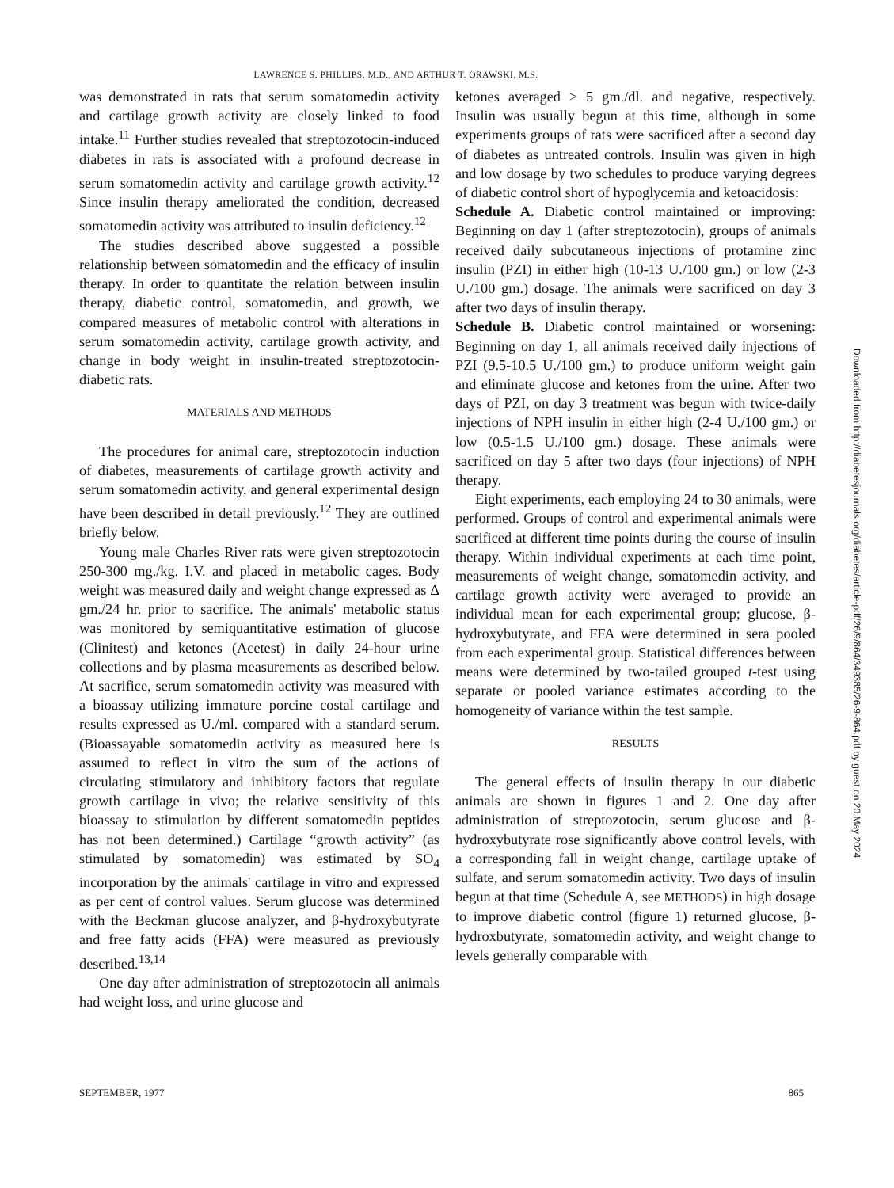LAWRENCE S. PHILLIPS, M.D., AND ARTHUR T. ORAWSKI, M.S.
was demonstrated in rats that serum somatomedin activity and cartilage growth activity are closely linked to food intake.<sup>11</sup> Further studies revealed that streptozotocin-induced diabetes in rats is associated with a profound decrease in serum somatomedin activity and cartilage growth activity.<sup>12</sup> Since insulin therapy ameliorated the condition, decreased somatomedin activity was attributed to insulin deficiency.<sup>12</sup>
The studies described above suggested a possible relationship between somatomedin and the efficacy of insulin therapy. In order to quantitate the relation between insulin therapy, diabetic control, somatomedin, and growth, we compared measures of metabolic control with alterations in serum somatomedin activity, cartilage growth activity, and change in body weight in insulin-treated streptozotocin-diabetic rats.
MATERIALS AND METHODS
The procedures for animal care, streptozotocin induction of diabetes, measurements of cartilage growth activity and serum somatomedin activity, and general experimental design have been described in detail previously.<sup>12</sup> They are outlined briefly below.
Young male Charles River rats were given streptozotocin 250-300 mg./kg. I.V. and placed in metabolic cages. Body weight was measured daily and weight change expressed as Δ gm./24 hr. prior to sacrifice. The animals' metabolic status was monitored by semiquantitative estimation of glucose (Clinitest) and ketones (Acetest) in daily 24-hour urine collections and by plasma measurements as described below. At sacrifice, serum somatomedin activity was measured with a bioassay utilizing immature porcine costal cartilage and results expressed as U./ml. compared with a standard serum. (Bioassayable somatomedin activity as measured here is assumed to reflect in vitro the sum of the actions of circulating stimulatory and inhibitory factors that regulate growth cartilage in vivo; the relative sensitivity of this bioassay to stimulation by different somatomedin peptides has not been determined.) Cartilage “growth activity” (as stimulated by somatomedin) was estimated by SO<sub>4</sub> incorporation by the animals' cartilage in vitro and expressed as per cent of control values. Serum glucose was determined with the Beckman glucose analyzer, and β-hydroxybutyrate and free fatty acids (FFA) were measured as previously described.<sup>13,14</sup>
One day after administration of streptozotocin all animals had weight loss, and urine glucose and
ketones averaged ≥ 5 gm./dl. and negative, respectively. Insulin was usually begun at this time, although in some experiments groups of rats were sacrificed after a second day of diabetes as untreated controls. Insulin was given in high and low dosage by two schedules to produce varying degrees of diabetic control short of hypoglycemia and ketoacidosis:
Schedule A. Diabetic control maintained or improving: Beginning on day 1 (after streptozotocin), groups of animals received daily subcutaneous injections of protamine zinc insulin (PZI) in either high (10-13 U./100 gm.) or low (2-3 U./100 gm.) dosage. The animals were sacrificed on day 3 after two days of insulin therapy.
Schedule B. Diabetic control maintained or worsening: Beginning on day 1, all animals received daily injections of PZI (9.5-10.5 U./100 gm.) to produce uniform weight gain and eliminate glucose and ketones from the urine. After two days of PZI, on day 3 treatment was begun with twice-daily injections of NPH insulin in either high (2-4 U./100 gm.) or low (0.5-1.5 U./100 gm.) dosage. These animals were sacrificed on day 5 after two days (four injections) of NPH therapy.
Eight experiments, each employing 24 to 30 animals, were performed. Groups of control and experimental animals were sacrificed at different time points during the course of insulin therapy. Within individual experiments at each time point, measurements of weight change, somatomedin activity, and cartilage growth activity were averaged to provide an individual mean for each experimental group; glucose, β-hydroxybutyrate, and FFA were determined in sera pooled from each experimental group. Statistical differences between means were determined by two-tailed grouped t-test using separate or pooled variance estimates according to the homogeneity of variance within the test sample.
RESULTS
The general effects of insulin therapy in our diabetic animals are shown in figures 1 and 2. One day after administration of streptozotocin, serum glucose and β-hydroxybutyrate rose significantly above control levels, with a corresponding fall in weight change, cartilage uptake of sulfate, and serum somatomedin activity. Two days of insulin begun at that time (Schedule A, see METHODS) in high dosage to improve diabetic control (figure 1) returned glucose, β-hydroxbutyrate, somatomedin activity, and weight change to levels generally comparable with
SEPTEMBER, 1977 865
Downloaded from http://diabetesjournals.org/diabetes/article-pdf/26/9/864/349385/26-9-864.pdf by guest on 20 May 2024